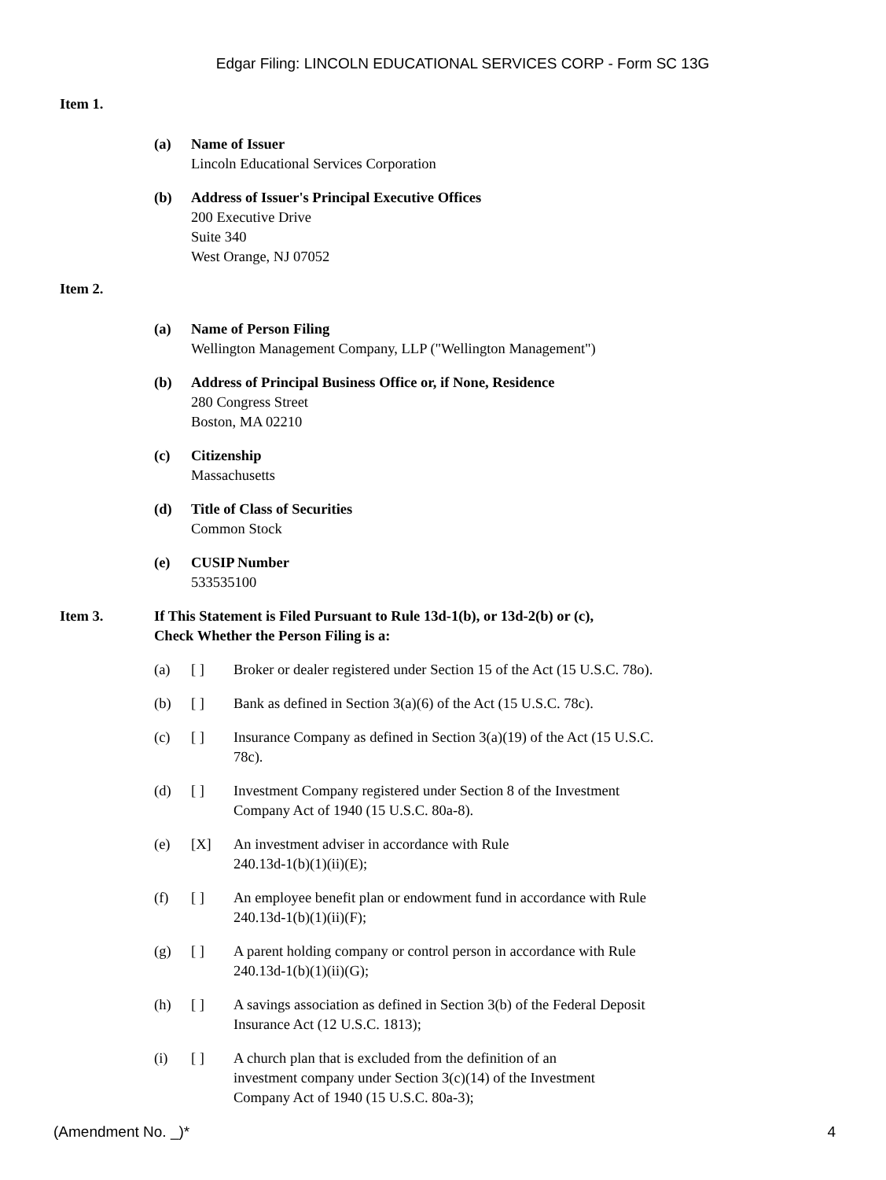Edgar Filing: LINCOLN EDUCATIONAL SERVICES CORP - Form SC 13G
Item 1.
(a) Name of Issuer
Lincoln Educational Services Corporation
(b) Address of Issuer's Principal Executive Offices
200 Executive Drive
Suite 340
West Orange, NJ 07052
Item 2.
(a) Name of Person Filing
Wellington Management Company, LLP ("Wellington Management")
(b) Address of Principal Business Office or, if None, Residence
280 Congress Street
Boston, MA 02210
(c) Citizenship
Massachusetts
(d) Title of Class of Securities
Common Stock
(e) CUSIP Number
533535100
Item 3. If This Statement is Filed Pursuant to Rule 13d-1(b), or 13d-2(b) or (c),
Check Whether the Person Filing is a:
(a) [ ] Broker or dealer registered under Section 15 of the Act (15 U.S.C. 78o).
(b) [ ] Bank as defined in Section 3(a)(6) of the Act (15 U.S.C. 78c).
(c) [ ] Insurance Company as defined in Section 3(a)(19) of the Act (15 U.S.C. 78c).
(d) [ ] Investment Company registered under Section 8 of the Investment Company Act of 1940 (15 U.S.C. 80a-8).
(e) [X] An investment adviser in accordance with Rule
240.13d-1(b)(1)(ii)(E);
(f) [ ] An employee benefit plan or endowment fund in accordance with Rule 240.13d-1(b)(1)(ii)(F);
(g) [ ] A parent holding company or control person in accordance with Rule 240.13d-1(b)(1)(ii)(G);
(h) [ ] A savings association as defined in Section 3(b) of the Federal Deposit Insurance Act (12 U.S.C. 1813);
(i) [ ] A church plan that is excluded from the definition of an
investment company under Section 3(c)(14) of the Investment
Company Act of 1940 (15 U.S.C. 80a-3);
(Amendment No. _)* 4